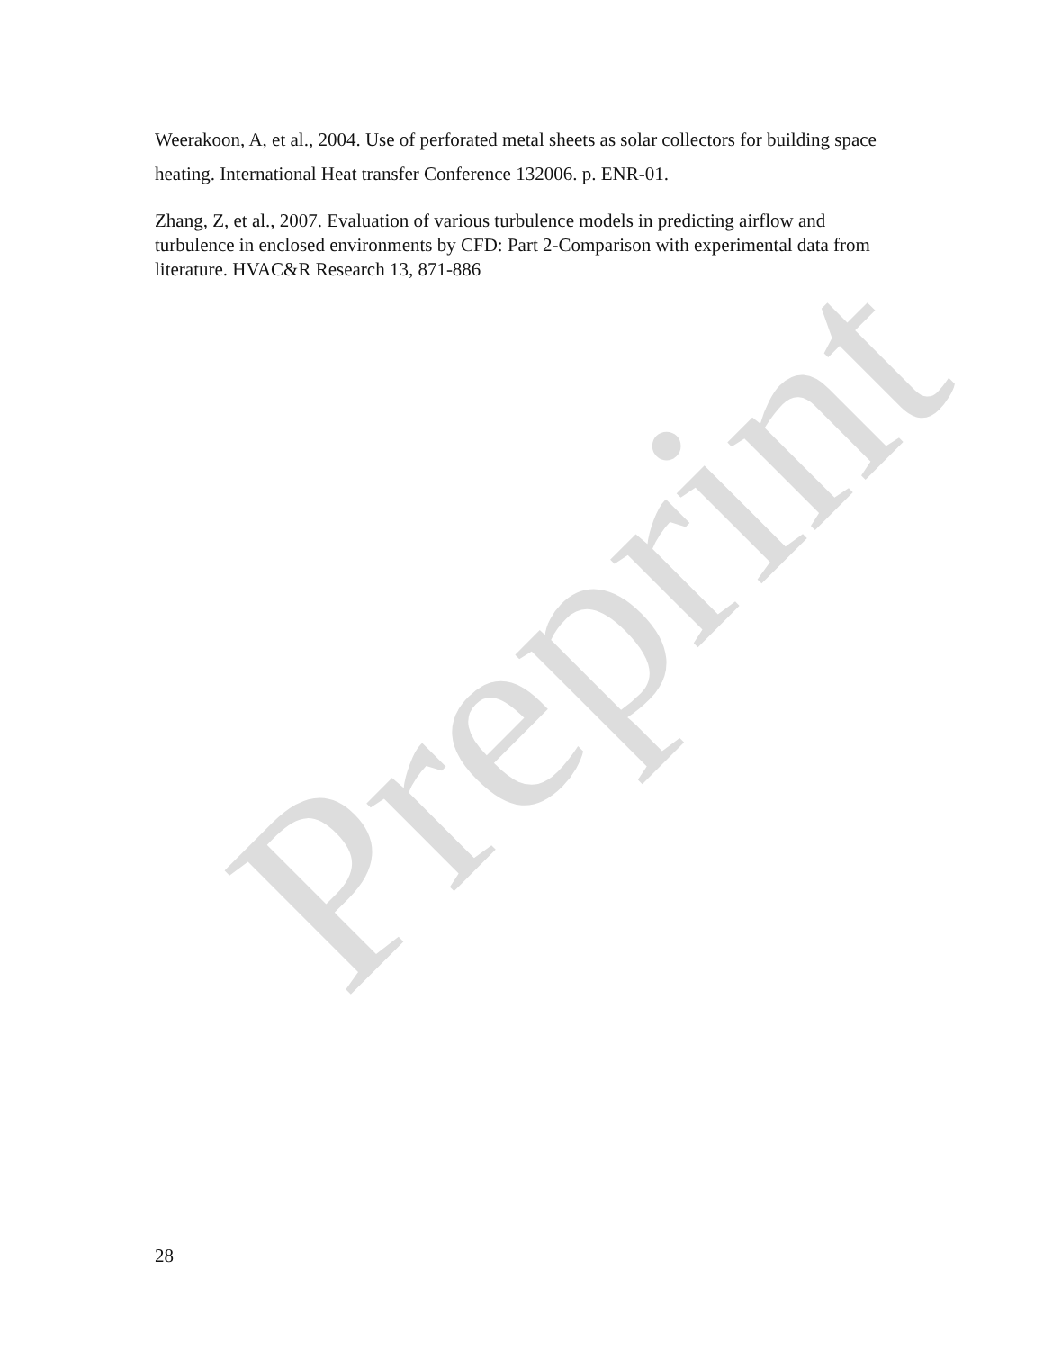Weerakoon, A, et al., 2004. Use of perforated metal sheets as solar collectors for building space heating. International Heat transfer Conference 132006. p. ENR-01.
Zhang, Z, et al., 2007. Evaluation of various turbulence models in predicting airflow and turbulence in enclosed environments by CFD: Part 2-Comparison with experimental data from literature. HVAC&R Research 13, 871-886
Preprint
28